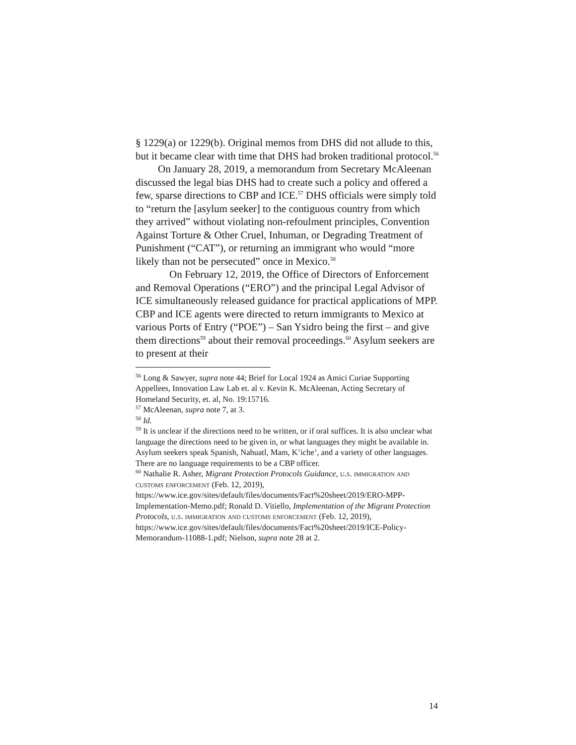§ 1229(a) or 1229(b). Original memos from DHS did not allude to this, but it became clear with time that DHS had broken traditional protocol.<sup>56</sup>
On January 28, 2019, a memorandum from Secretary McAleenan discussed the legal bias DHS had to create such a policy and offered a few, sparse directions to CBP and ICE.<sup>57</sup> DHS officials were simply told to “return the [asylum seeker] to the contiguous country from which they arrived” without violating non-refoulment principles, Convention Against Torture & Other Cruel, Inhuman, or Degrading Treatment of Punishment (“CAT”), or returning an immigrant who would “more likely than not be persecuted” once in Mexico.<sup>58</sup>
On February 12, 2019, the Office of Directors of Enforcement and Removal Operations (“ERO”) and the principal Legal Advisor of ICE simultaneously released guidance for practical applications of MPP. CBP and ICE agents were directed to return immigrants to Mexico at various Ports of Entry (“POE”) – San Ysidro being the first – and give them directions<sup>59</sup> about their removal proceedings.<sup>60</sup> Asylum seekers are to present at their
<sup>56</sup> Long & Sawyer, supra note 44; Brief for Local 1924 as Amici Curiae Supporting Appellees, Innovation Law Lab et. al v. Kevin K. McAleenan, Acting Secretary of Homeland Security, et. al, No. 19:15716.
<sup>57</sup> McAleenan, supra note 7, at 3.
<sup>58</sup> Id.
<sup>59</sup> It is unclear if the directions need to be written, or if oral suffices. It is also unclear what language the directions need to be given in, or what languages they might be available in. Asylum seekers speak Spanish, Nahuatl, Mam, K’iche’, and a variety of other languages. There are no language requirements to be a CBP officer.
<sup>60</sup> Nathalie R. Asher, Migrant Protection Protocols Guidance, u.s. immigration and customs enforcement (Feb. 12, 2019), https://www.ice.gov/sites/default/files/documents/Fact%20sheet/2019/ERO-MPP-Implementation-Memo.pdf; Ronald D. Vitiello, Implementation of the Migrant Protection Protocols, u.s. immigration and customs enforcement (Feb. 12, 2019), https://www.ice.gov/sites/default/files/documents/Fact%20sheet/2019/ICE-Policy-Memorandum-11088-1.pdf; Nielson, supra note 28 at 2.
14